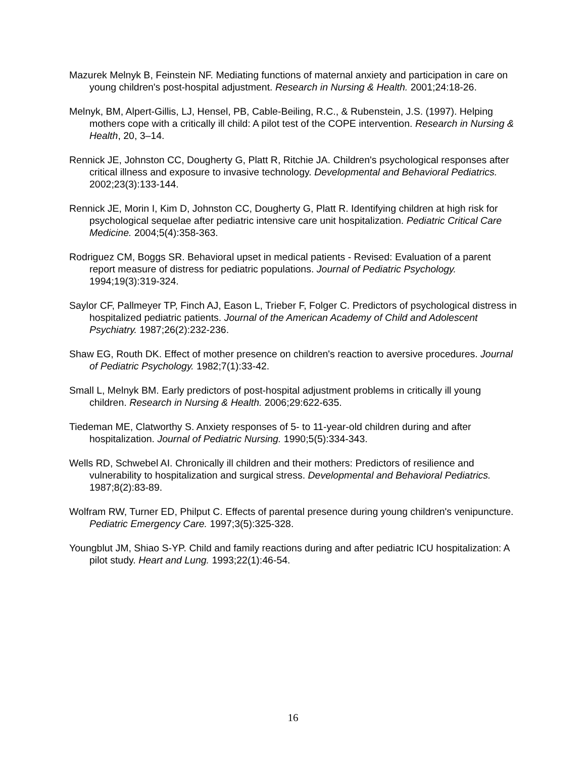Mazurek Melnyk B, Feinstein NF. Mediating functions of maternal anxiety and participation in care on young children's post-hospital adjustment. Research in Nursing & Health. 2001;24:18-26.
Melnyk, BM, Alpert-Gillis, LJ, Hensel, PB, Cable-Beiling, R.C., & Rubenstein, J.S. (1997). Helping mothers cope with a critically ill child: A pilot test of the COPE intervention. Research in Nursing & Health, 20, 3–14.
Rennick JE, Johnston CC, Dougherty G, Platt R, Ritchie JA. Children's psychological responses after critical illness and exposure to invasive technology. Developmental and Behavioral Pediatrics. 2002;23(3):133-144.
Rennick JE, Morin I, Kim D, Johnston CC, Dougherty G, Platt R. Identifying children at high risk for psychological sequelae after pediatric intensive care unit hospitalization. Pediatric Critical Care Medicine. 2004;5(4):358-363.
Rodriguez CM, Boggs SR. Behavioral upset in medical patients - Revised: Evaluation of a parent report measure of distress for pediatric populations. Journal of Pediatric Psychology. 1994;19(3):319-324.
Saylor CF, Pallmeyer TP, Finch AJ, Eason L, Trieber F, Folger C. Predictors of psychological distress in hospitalized pediatric patients. Journal of the American Academy of Child and Adolescent Psychiatry. 1987;26(2):232-236.
Shaw EG, Routh DK. Effect of mother presence on children's reaction to aversive procedures. Journal of Pediatric Psychology. 1982;7(1):33-42.
Small L, Melnyk BM. Early predictors of post-hospital adjustment problems in critically ill young children. Research in Nursing & Health. 2006;29:622-635.
Tiedeman ME, Clatworthy S. Anxiety responses of 5- to 11-year-old children during and after hospitalization. Journal of Pediatric Nursing. 1990;5(5):334-343.
Wells RD, Schwebel AI. Chronically ill children and their mothers: Predictors of resilience and vulnerability to hospitalization and surgical stress. Developmental and Behavioral Pediatrics. 1987;8(2):83-89.
Wolfram RW, Turner ED, Philput C. Effects of parental presence during young children's venipuncture. Pediatric Emergency Care. 1997;3(5):325-328.
Youngblut JM, Shiao S-YP. Child and family reactions during and after pediatric ICU hospitalization: A pilot study. Heart and Lung. 1993;22(1):46-54.
16